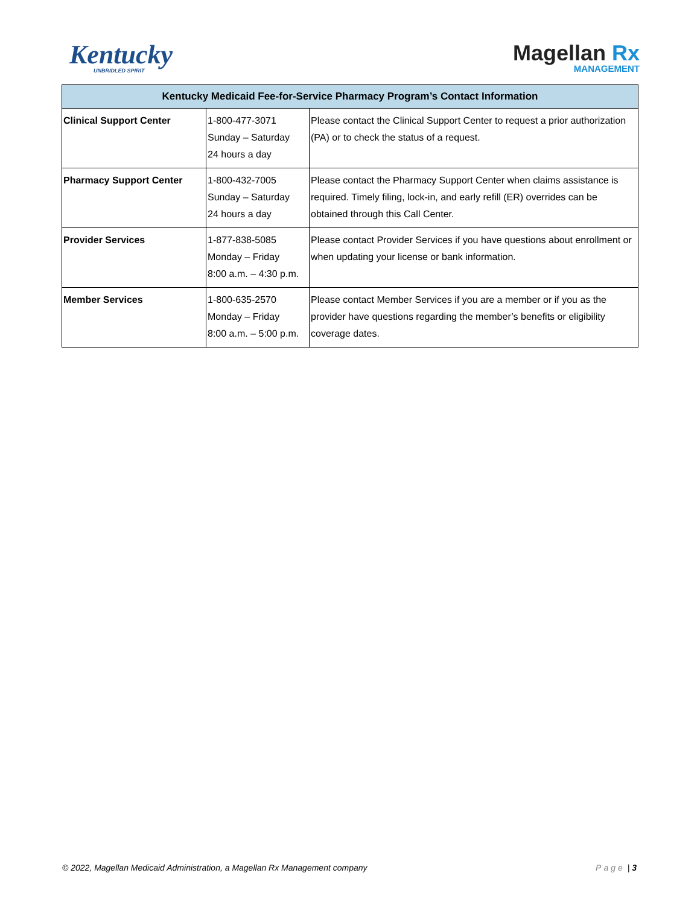Kentucky
UNBRIDLED SPIRIT
Magellan Rx
MANAGEMENT
| Kentucky Medicaid Fee-for-Service Pharmacy Program’s Contact Information | | |
| --- | --- | --- |
| Clinical Support Center | 1-800-477-3071 Sunday – Saturday 24 hours a day | Please contact the Clinical Support Center to request a prior authorization (PA) or to check the status of a request. |
| Pharmacy Support Center | 1-800-432-7005 Sunday – Saturday 24 hours a day | Please contact the Pharmacy Support Center when claims assistance is required. Timely filing, lock-in, and early refill (ER) overrides can be obtained through this Call Center. |
| Provider Services | 1-877-838-5085 Monday – Friday 8:00 a.m. – 4:30 p.m. | Please contact Provider Services if you have questions about enrollment or when updating your license or bank information. |
| Member Services | 1-800-635-2570 Monday – Friday 8:00 a.m. – 5:00 p.m. | Please contact Member Services if you are a member or if you as the provider have questions regarding the member’s benefits or eligibility coverage dates. |
© 2022, Magellan Medicaid Administration, a Magellan Rx Management company
Page | 3